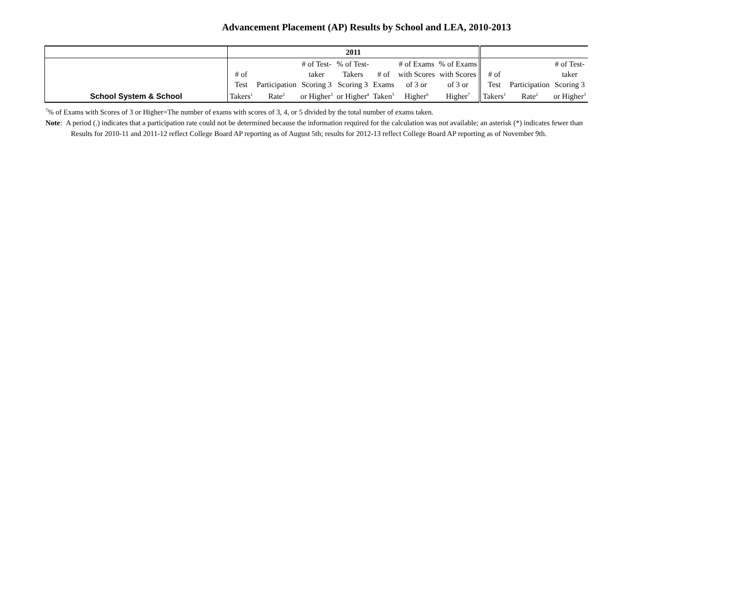Advancement Placement (AP) Results by School and LEA, 2010-2013
| | 2011 | | | | | | | | | |
| School System & School | # of Test Takers<sup>1</sup> | Participation Rate<sup>2</sup> | # of Test- taker Scoring 3 or Higher<sup>3</sup> | % of Test- Takers Scoring 3 or Higher<sup>4</sup> | # of Exams Taken<sup>5</sup> | # of Exams with Scores of 3 or Higher<sup>6</sup> | % of Exams with Scores of 3 or Higher<sup>7</sup> | # of Test Takers<sup>1</sup> | Participation Rate<sup>2</sup> | # of Test- taker Scoring 3 or Higher<sup>3</sup> |
<sup>7</sup>% of Exams with Scores of 3 or Higher=The number of exams with scores of 3, 4, or 5 divided by the total number of exams taken.
Note: A period (.) indicates that a participation rate could not be determined because the information required for the calculation was not available; an asterisk (*) indicates fewer than
Results for 2010-11 and 2011-12 reflect College Board AP reporting as of August 5th; results for 2012-13 reflect College Board AP reporting as of November 9th.